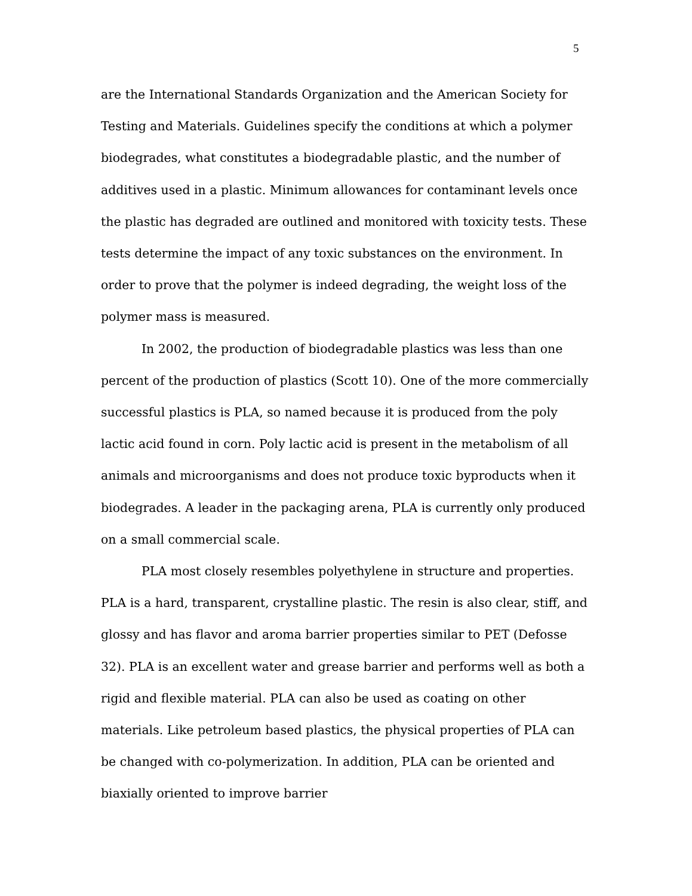5
are the International Standards Organization and the American Society for Testing and Materials. Guidelines specify the conditions at which a polymer biodegrades, what constitutes a biodegradable plastic, and the number of additives used in a plastic. Minimum allowances for contaminant levels once the plastic has degraded are outlined and monitored with toxicity tests. These tests determine the impact of any toxic substances on the environment. In order to prove that the polymer is indeed degrading, the weight loss of the polymer mass is measured.
In 2002, the production of biodegradable plastics was less than one percent of the production of plastics (Scott 10). One of the more commercially successful plastics is PLA, so named because it is produced from the poly lactic acid found in corn. Poly lactic acid is present in the metabolism of all animals and microorganisms and does not produce toxic byproducts when it biodegrades. A leader in the packaging arena, PLA is currently only produced on a small commercial scale.
PLA most closely resembles polyethylene in structure and properties. PLA is a hard, transparent, crystalline plastic. The resin is also clear, stiff, and glossy and has flavor and aroma barrier properties similar to PET (Defosse 32). PLA is an excellent water and grease barrier and performs well as both a rigid and flexible material. PLA can also be used as coating on other materials. Like petroleum based plastics, the physical properties of PLA can be changed with co-polymerization. In addition, PLA can be oriented and biaxially oriented to improve barrier